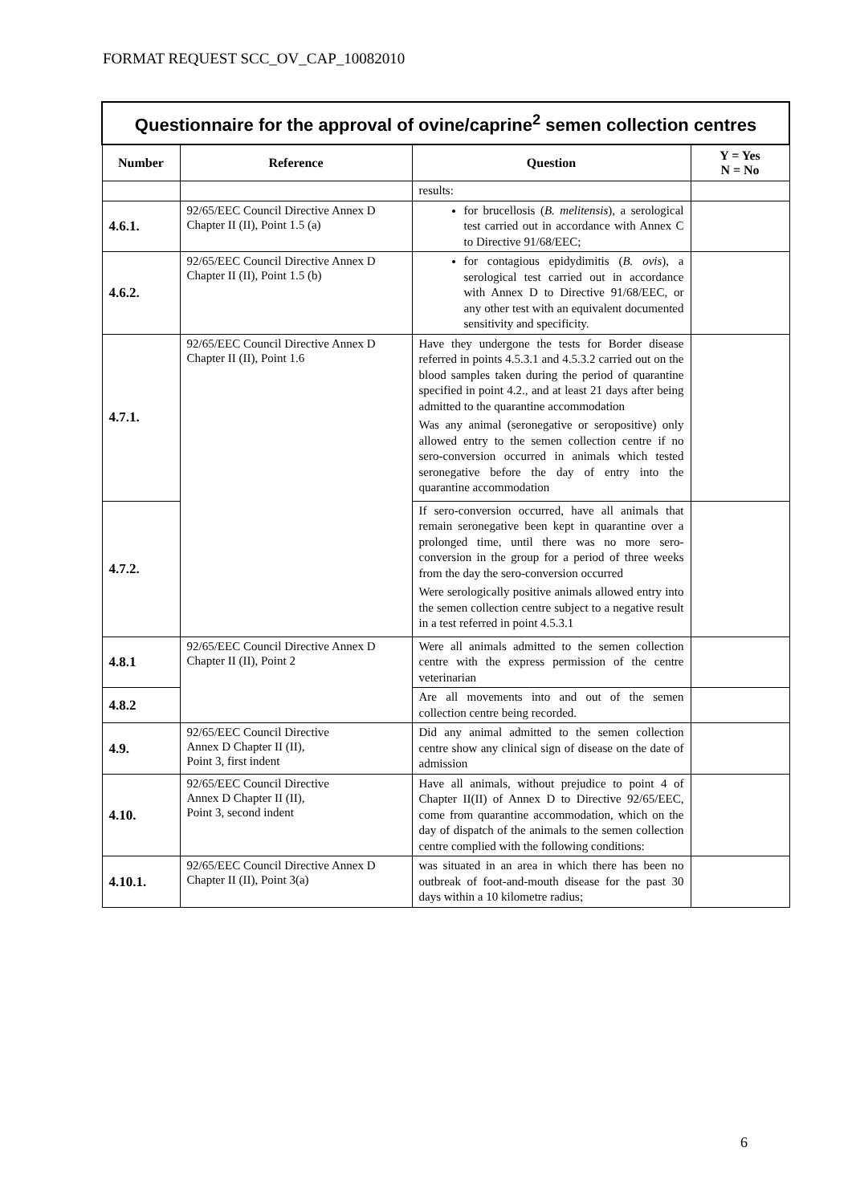FORMAT REQUEST SCC_OV_CAP_10082010
| Questionnaire for the approval of ovine/caprine<sup>2</sup> semen collection centres | | | |
| Number | Reference | Question | Y = Yes N = No |
| | | results: | |
| 4.6.1. | 92/65/EEC Council Directive Annex D Chapter II (II), Point 1.5 (a) | for brucellosis ( B. melitensis ), a serological test carried out in accordance with Annex C to Directive 91/68/EEC; | |
| 4.6.2. | 92/65/EEC Council Directive Annex D Chapter II (II), Point 1.5 (b) | for contagious epidydimitis ( B. ovis ), a serological test carried out in accordance with Annex D to Directive 91/68/EEC, or any other test with an equivalent documented sensitivity and specificity. | |
| 4.7.1. | 92/65/EEC Council Directive Annex D Chapter II (II), Point 1.6 | Have they undergone the tests for Border disease referred in points 4.5.3.1 and 4.5.3.2 carried out on the blood samples taken during the period of quarantine specified in point 4.2., and at least 21 days after being admitted to the quarantine accommodation Was any animal (seronegative or seropositive) only allowed entry to the semen collection centre if no sero-conversion occurred in animals which tested seronegative before the day of entry into the quarantine accommodation | |
| 4.7.2. | | If sero-conversion occurred, have all animals that remain seronegative been kept in quarantine over a prolonged time, until there was no more sero-conversion in the group for a period of three weeks from the day the sero-conversion occurred Were serologically positive animals allowed entry into the semen collection centre subject to a negative result in a test referred in point 4.5.3.1 | |
| 4.8.1 | 92/65/EEC Council Directive Annex D Chapter II (II), Point 2 | Were all animals admitted to the semen collection centre with the express permission of the centre veterinarian | |
| 4.8.2 | | Are all movements into and out of the semen collection centre being recorded. | |
| 4.9. | 92/65/EEC Council Directive Annex D Chapter II (II), Point 3, first indent | Did any animal admitted to the semen collection centre show any clinical sign of disease on the date of admission | |
| 4.10. | 92/65/EEC Council Directive Annex D Chapter II (II), Point 3, second indent | Have all animals, without prejudice to point 4 of Chapter II(II) of Annex D to Directive 92/65/EEC, come from quarantine accommodation, which on the day of dispatch of the animals to the semen collection centre complied with the following conditions: | |
| 4.10.1. | 92/65/EEC Council Directive Annex D Chapter II (II), Point 3(a) | was situated in an area in which there has been no outbreak of foot-and-mouth disease for the past 30 days within a 10 kilometre radius; | |
6